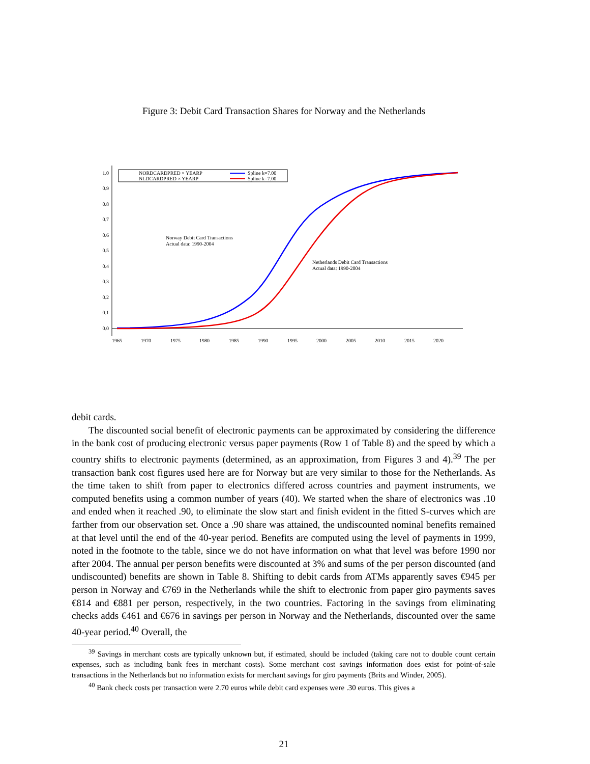Figure 3: Debit Card Transaction Shares for Norway and the Netherlands
1.0
0.9
0.8
0.7
0.6
0.5
0.4
0.3
0.2
0.1
0.0
1965
1970
1975
1980
1985
1990
1995
2000
2005
2010
2015
2020
NORDCARDPRED × YEARP
NLDCARDPRED × YEARP
Spline k=7.00
Spline k=7.00
Norway Debit Card Transactions
Actual data: 1990-2004
Netherlands Debit Card Transactions
Actual data: 1990-2004
debit cards.
The discounted social benefit of electronic payments can be approximated by considering the difference in the bank cost of producing electronic versus paper payments (Row 1 of Table 8) and the speed by which a country shifts to electronic payments (determined, as an approximation, from Figures 3 and 4).<sup>39</sup> The per transaction bank cost figures used here are for Norway but are very similar to those for the Netherlands. As the time taken to shift from paper to electronics differed across countries and payment instruments, we computed benefits using a common number of years (40). We started when the share of electronics was .10 and ended when it reached .90, to eliminate the slow start and finish evident in the fitted S-curves which are farther from our observation set. Once a .90 share was attained, the undiscounted nominal benefits remained at that level until the end of the 40-year period. Benefits are computed using the level of payments in 1999, noted in the footnote to the table, since we do not have information on what that level was before 1990 nor after 2004. The annual per person benefits were discounted at 3% and sums of the per person discounted (and undiscounted) benefits are shown in Table 8. Shifting to debit cards from ATMs apparently saves €945 per person in Norway and €769 in the Netherlands while the shift to electronic from paper giro payments saves €814 and €881 per person, respectively, in the two countries. Factoring in the savings from eliminating checks adds €461 and €676 in savings per person in Norway and the Netherlands, discounted over the same 40-year period.<sup>40</sup> Overall, the
<sup>39</sup> Savings in merchant costs are typically unknown but, if estimated, should be included (taking care not to double count certain expenses, such as including bank fees in merchant costs). Some merchant cost savings information does exist for point-of-sale transactions in the Netherlands but no information exists for merchant savings for giro payments (Brits and Winder, 2005).
<sup>40</sup> Bank check costs per transaction were 2.70 euros while debit card expenses were .30 euros. This gives a
21